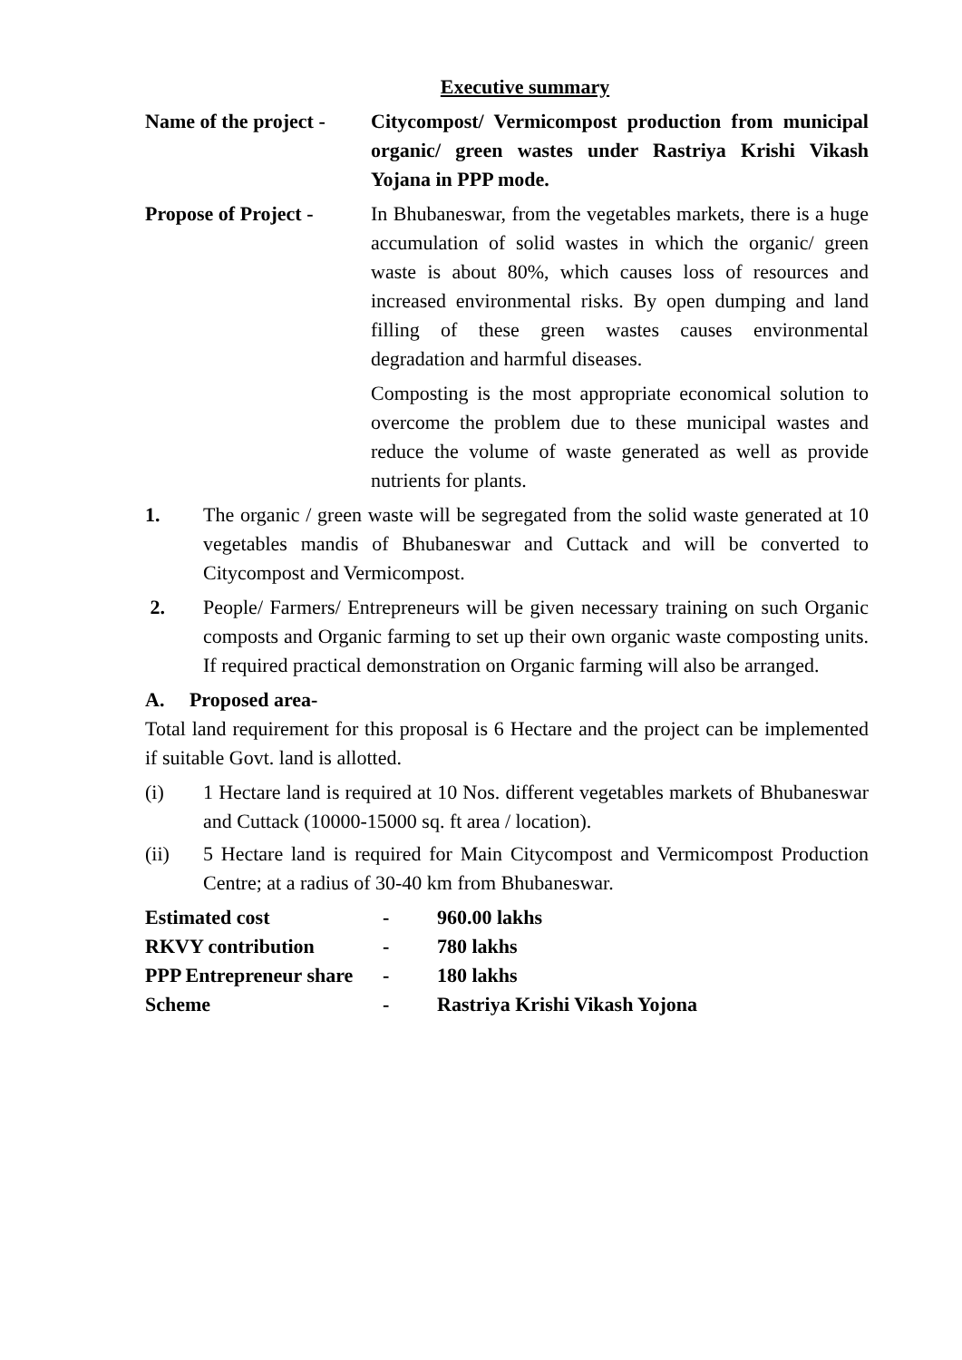Executive summary
Name of the project -
Citycompost/ Vermicompost production from municipal organic/ green wastes under Rastriya Krishi Vikash Yojana in PPP mode.
Propose of Project -
In Bhubaneswar, from the vegetables markets, there is a huge accumulation of solid wastes in which the organic/ green waste is about 80%, which causes loss of resources and increased environmental risks. By open dumping and land filling of these green wastes causes environmental degradation and harmful diseases.
Composting is the most appropriate economical solution to overcome the problem due to these municipal wastes and reduce the volume of waste generated as well as provide nutrients for plants.
1. The organic / green waste will be segregated from the solid waste generated at 10 vegetables mandis of Bhubaneswar and Cuttack and will be converted to Citycompost and Vermicompost.
2. People/ Farmers/ Entrepreneurs will be given necessary training on such Organic composts and Organic farming to set up their own organic waste composting units. If required practical demonstration on Organic farming will also be arranged.
A. Proposed area-
Total land requirement for this proposal is 6 Hectare and the project can be implemented if suitable Govt. land is allotted.
(i) 1 Hectare land is required at 10 Nos. different vegetables markets of Bhubaneswar and Cuttack (10000-15000 sq. ft area / location).
(ii) 5 Hectare land is required for Main Citycompost and Vermicompost Production Centre; at a radius of 30-40 km from Bhubaneswar.
| Estimated cost | - | 960.00 lakhs |
| RKVY contribution | - | 780 lakhs |
| PPP Entrepreneur share | - | 180 lakhs |
| Scheme | - | Rastriya Krishi Vikash Yojona |